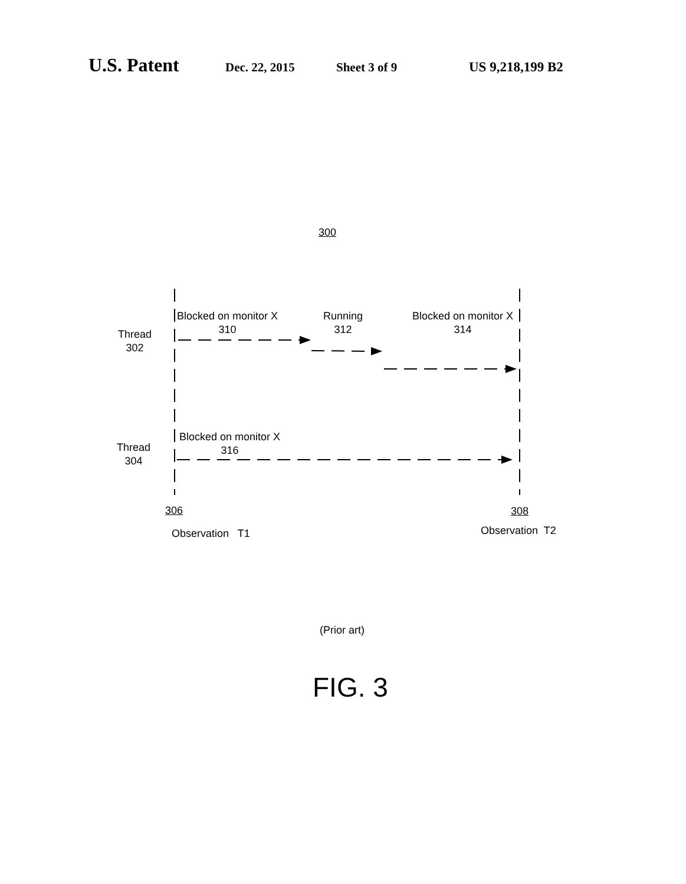U.S. Patent Dec. 22, 2015 Sheet 3 of 9 US 9,218,199 B2
300
Blocked on monitor X
310
Running
312
Blocked on monitor X
314
Thread
302
Blocked on monitor X
316
Thread
304
306 308
Observation T1 Observation T2
(Prior art)
FIG. 3